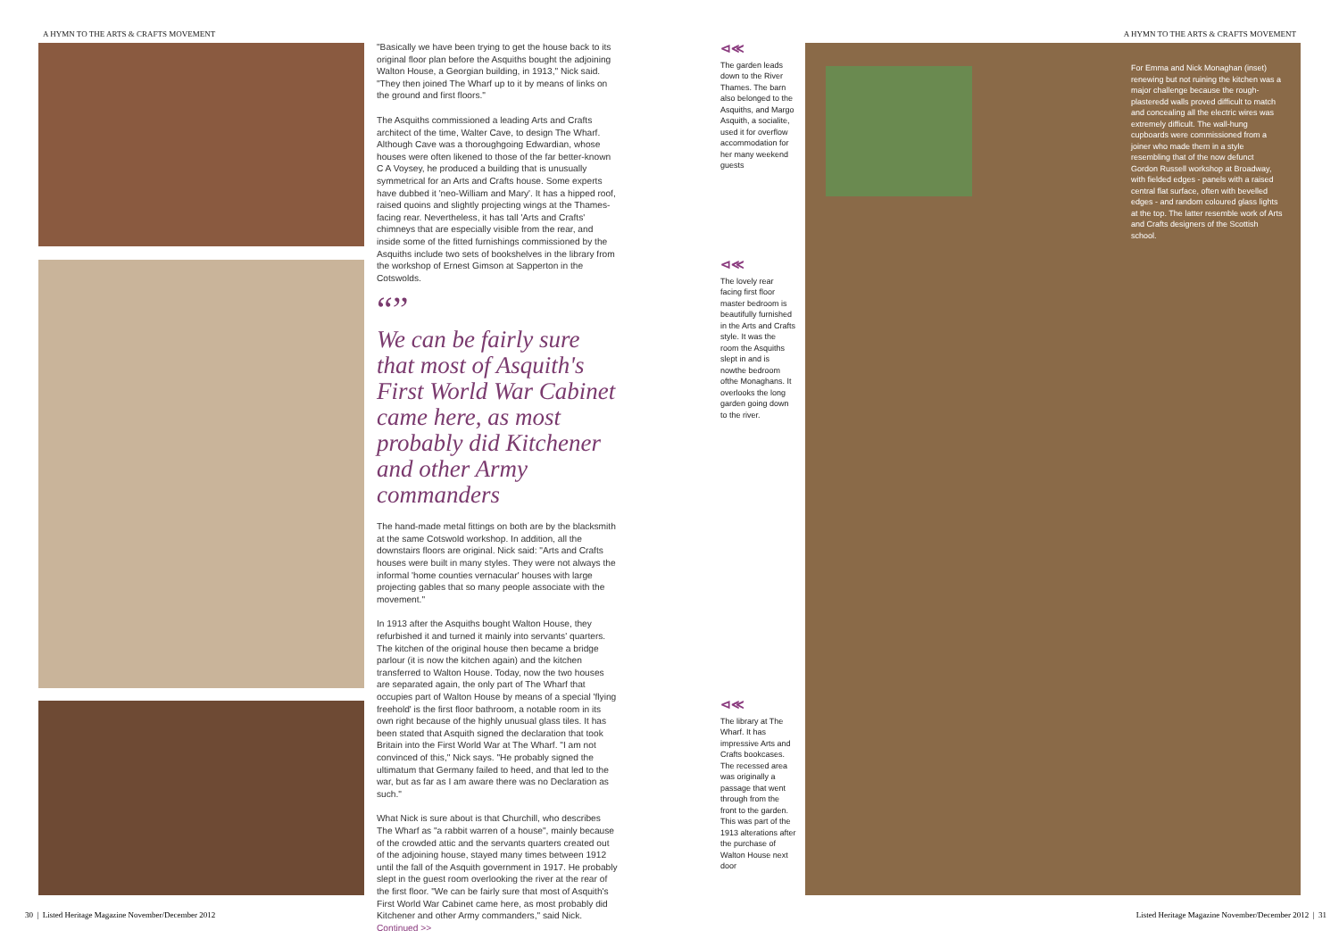A HYMN TO THE ARTS & CRAFTS MOVEMENT
A HYMN TO THE ARTS & CRAFTS MOVEMENT
"Basically we have been trying to get the house back to its original floor plan before the Asquiths bought the adjoining Walton House, a Georgian building, in 1913," Nick said. "They then joined The Wharf up to it by means of links on the ground and first floors."
The Asquiths commissioned a leading Arts and Crafts architect of the time, Walter Cave, to design The Wharf. Although Cave was a thoroughgoing Edwardian, whose houses were often likened to those of the far better-known C A Voysey, he produced a building that is unusually symmetrical for an Arts and Crafts house. Some experts have dubbed it 'neo-William and Mary'. It has a hipped roof, raised quoins and slightly projecting wings at the Thames-facing rear. Nevertheless, it has tall 'Arts and Crafts' chimneys that are especially visible from the rear, and inside some of the fitted furnishings commissioned by the Asquiths include two sets of bookshelves in the library from the workshop of Ernest Gimson at Sapperton in the Cotswolds.
“”
We can be fairly sure that most of Asquith's First World War Cabinet came here, as most probably did Kitchener and other Army commanders
The hand-made metal fittings on both are by the blacksmith at the same Cotswold workshop. In addition, all the downstairs floors are original. Nick said: "Arts and Crafts houses were built in many styles. They were not always the informal 'home counties vernacular' houses with large projecting gables that so many people associate with the movement."
In 1913 after the Asquiths bought Walton House, they refurbished it and turned it mainly into servants' quarters. The kitchen of the original house then became a bridge parlour (it is now the kitchen again) and the kitchen transferred to Walton House. Today, now the two houses are separated again, the only part of The Wharf that occupies part of Walton House by means of a special 'flying freehold' is the first floor bathroom, a notable room in its own right because of the highly unusual glass tiles. It has been stated that Asquith signed the declaration that took Britain into the First World War at The Wharf. "I am not convinced of this," Nick says. "He probably signed the ultimatum that Germany failed to heed, and that led to the war, but as far as I am aware there was no Declaration as such."
What Nick is sure about is that Churchill, who describes The Wharf as "a rabbit warren of a house", mainly because of the crowded attic and the servants quarters created out of the adjoining house, stayed many times between 1912 until the fall of the Asquith government in 1917. He probably slept in the guest room overlooking the river at the rear of the first floor. "We can be fairly sure that most of Asquith's First World War Cabinet came here, as most probably did Kitchener and other Army commanders," said Nick. Continued >>
⊲≪
The garden leads down to the River Thames. The barn also belonged to the Asquiths, and Margo Asquith, a socialite, used it for overflow accommodation for her many weekend guests
⊲≪
The lovely rear facing first floor master bedroom is beautifully furnished in the Arts and Crafts style. It was the room the Asquiths slept in and is nowthe bedroom ofthe Monaghans. It overlooks the long garden going down to the river.
⊲≪
The library at The Wharf. It has impressive Arts and Crafts bookcases. The recessed area was originally a passage that went through from the front to the garden. This was part of the 1913 alterations after the purchase of Walton House next door
For Emma and Nick Monaghan (inset) renewing but not ruining the kitchen was a major challenge because the rough-plasteredd walls proved difficult to match and concealing all the electric wires was extremely difficult. The wall-hung cupboards were commissioned from a joiner who made them in a style resembling that of the now defunct Gordon Russell workshop at Broadway, with fielded edges - panels with a raised central flat surface, often with bevelled edges - and random coloured glass lights at the top. The latter resemble work of Arts and Crafts designers of the Scottish school.
30 | Listed Heritage Magazine November/December 2012
Listed Heritage Magazine November/December 2012 | 31